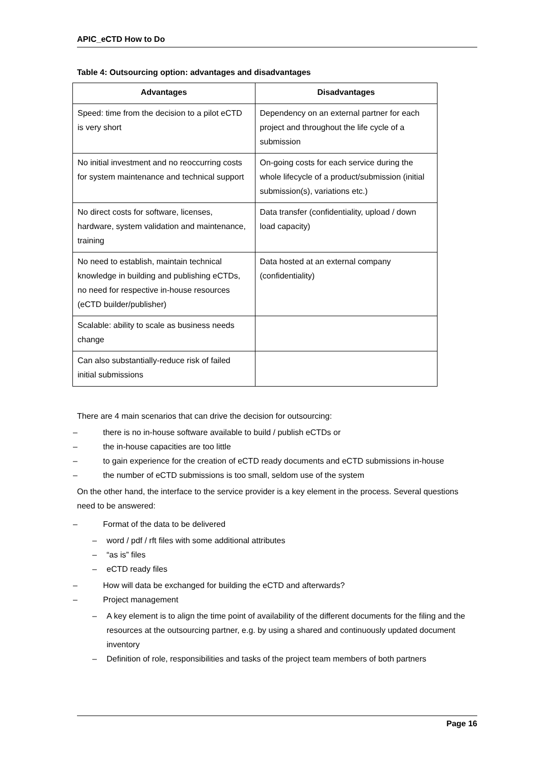APIC_eCTD How to Do
Table 4: Outsourcing option: advantages and disadvantages
| Advantages | Disadvantages |
| --- | --- |
| Speed: time from the decision to a pilot eCTD is very short | Dependency on an external partner for each project and throughout the life cycle of a submission |
| No initial investment and no reoccurring costs for system maintenance and technical support | On-going costs for each service during the whole lifecycle of a product/submission (initial submission(s), variations etc.) |
| No direct costs for software, licenses, hardware, system validation and maintenance, training | Data transfer (confidentiality, upload / down load capacity) |
| No need to establish, maintain technical knowledge in building and publishing eCTDs, no need for respective in-house resources (eCTD builder/publisher) | Data hosted at an external company (confidentiality) |
| Scalable: ability to scale as business needs change | |
| Can also substantially-reduce risk of failed initial submissions | |
There are 4 main scenarios that can drive the decision for outsourcing:
– there is no in-house software available to build / publish eCTDs or
– the in-house capacities are too little
– to gain experience for the creation of eCTD ready documents and eCTD submissions in-house
– the number of eCTD submissions is too small, seldom use of the system
On the other hand, the interface to the service provider is a key element in the process. Several questions need to be answered:
– Format of the data to be delivered
– word / pdf / rft files with some additional attributes
– “as is” files
– eCTD ready files
– How will data be exchanged for building the eCTD and afterwards?
– Project management
– A key element is to align the time point of availability of the different documents for the filing and the resources at the outsourcing partner, e.g. by using a shared and continuously updated document inventory
– Definition of role, responsibilities and tasks of the project team members of both partners
Page 16